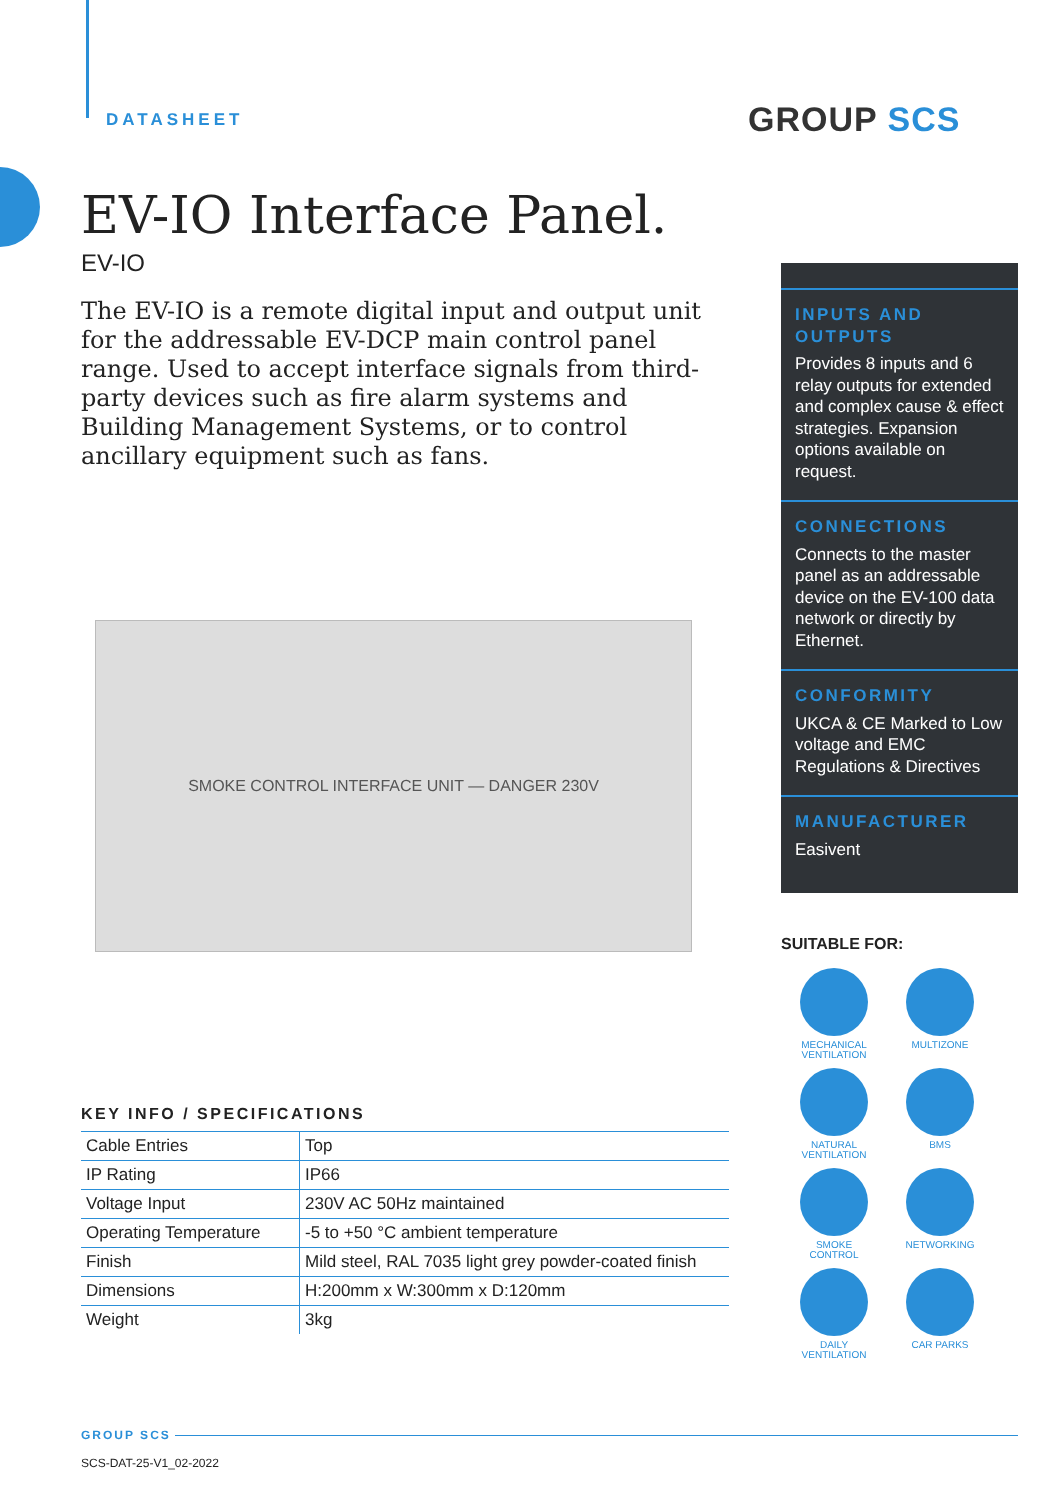DATASHEET GROUP SCS
EV-IO Interface Panel.
EV-IO
The EV-IO is a remote digital input and output unit for the addressable EV-DCP main control panel range. Used to accept interface signals from third-party devices such as fire alarm systems and Building Management Systems, or to control ancillary equipment such as fans.
INPUTS AND OUTPUTS
Provides 8 inputs and 6 relay outputs for extended and complex cause & effect strategies. Expansion options available on request.
CONNECTIONS
Connects to the master panel as an addressable device on the EV-100 data network or directly by Ethernet.
CONFORMITY
UKCA & CE Marked to Low voltage and EMC Regulations & Directives
MANUFACTURER
Easivent
SMOKE CONTROL INTERFACE UNIT — DANGER 230V
KEY INFO / SPECIFICATIONS
| Cable Entries | Top |
| IP Rating | IP66 |
| Voltage Input | 230V AC 50Hz maintained |
| Operating Temperature | -5 to +50 °C ambient temperature |
| Finish | Mild steel, RAL 7035 light grey powder-coated finish |
| Dimensions | H:200mm x W:300mm x D:120mm |
| Weight | 3kg |
SUITABLE FOR:
MECHANICAL
VENTILATION
MULTIZONE
NATURAL
VENTILATION
BMS
SMOKE
CONTROL
NETWORKING
DAILY
VENTILATION
CAR PARKS
GROUP SCS
SCS-DAT-25-V1_02-2022